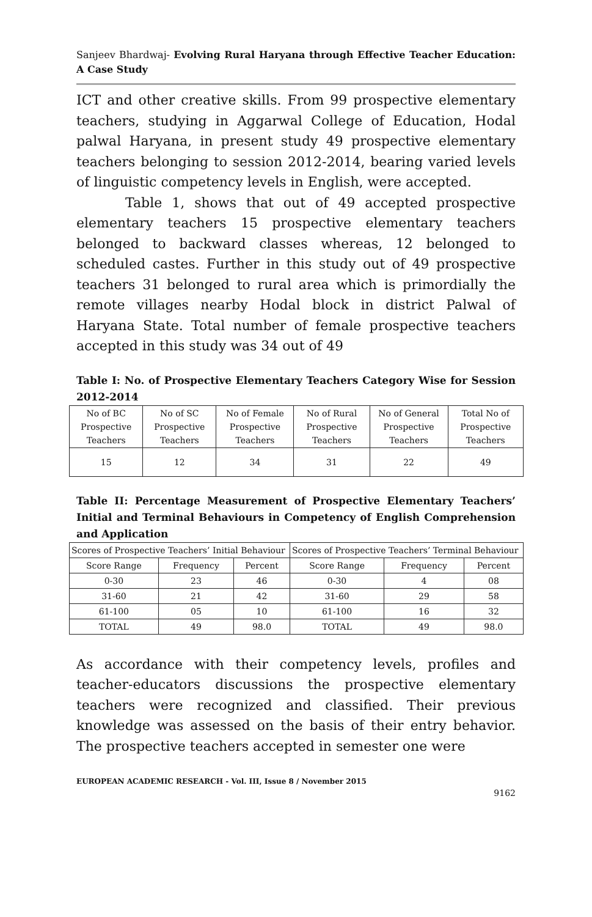Sanjeev Bhardwaj- Evolving Rural Haryana through Effective Teacher Education: A Case Study
ICT and other creative skills. From 99 prospective elementary teachers, studying in Aggarwal College of Education, Hodal palwal Haryana, in present study 49 prospective elementary teachers belonging to session 2012-2014, bearing varied levels of linguistic competency levels in English, were accepted.
Table 1, shows that out of 49 accepted prospective elementary teachers 15 prospective elementary teachers belonged to backward classes whereas, 12 belonged to scheduled castes. Further in this study out of 49 prospective teachers 31 belonged to rural area which is primordially the remote villages nearby Hodal block in district Palwal of Haryana State. Total number of female prospective teachers accepted in this study was 34 out of 49
Table I: No. of Prospective Elementary Teachers Category Wise for Session 2012-2014
| No of BC Prospective Teachers | No of SC Prospective Teachers | No of Female Prospective Teachers | No of Rural Prospective Teachers | No of General Prospective Teachers | Total No of Prospective Teachers |
| 15 | 12 | 34 | 31 | 22 | 49 |
Table II: Percentage Measurement of Prospective Elementary Teachers’ Initial and Terminal Behaviours in Competency of English Comprehension and Application
| Scores of Prospective Teachers’ Initial Behaviour | | | Scores of Prospective Teachers’ Terminal Behaviour | | |
| Score Range | Frequency | Percent | Score Range | Frequency | Percent |
| 0-30 | 23 | 46 | 0-30 | 4 | 08 |
| 31-60 | 21 | 42 | 31-60 | 29 | 58 |
| 61-100 | 05 | 10 | 61-100 | 16 | 32 |
| TOTAL | 49 | 98.0 | TOTAL | 49 | 98.0 |
As accordance with their competency levels, profiles and teacher-educators discussions the prospective elementary teachers were recognized and classified. Their previous knowledge was assessed on the basis of their entry behavior. The prospective teachers accepted in semester one were
EUROPEAN ACADEMIC RESEARCH - Vol. III, Issue 8 / November 2015
9162